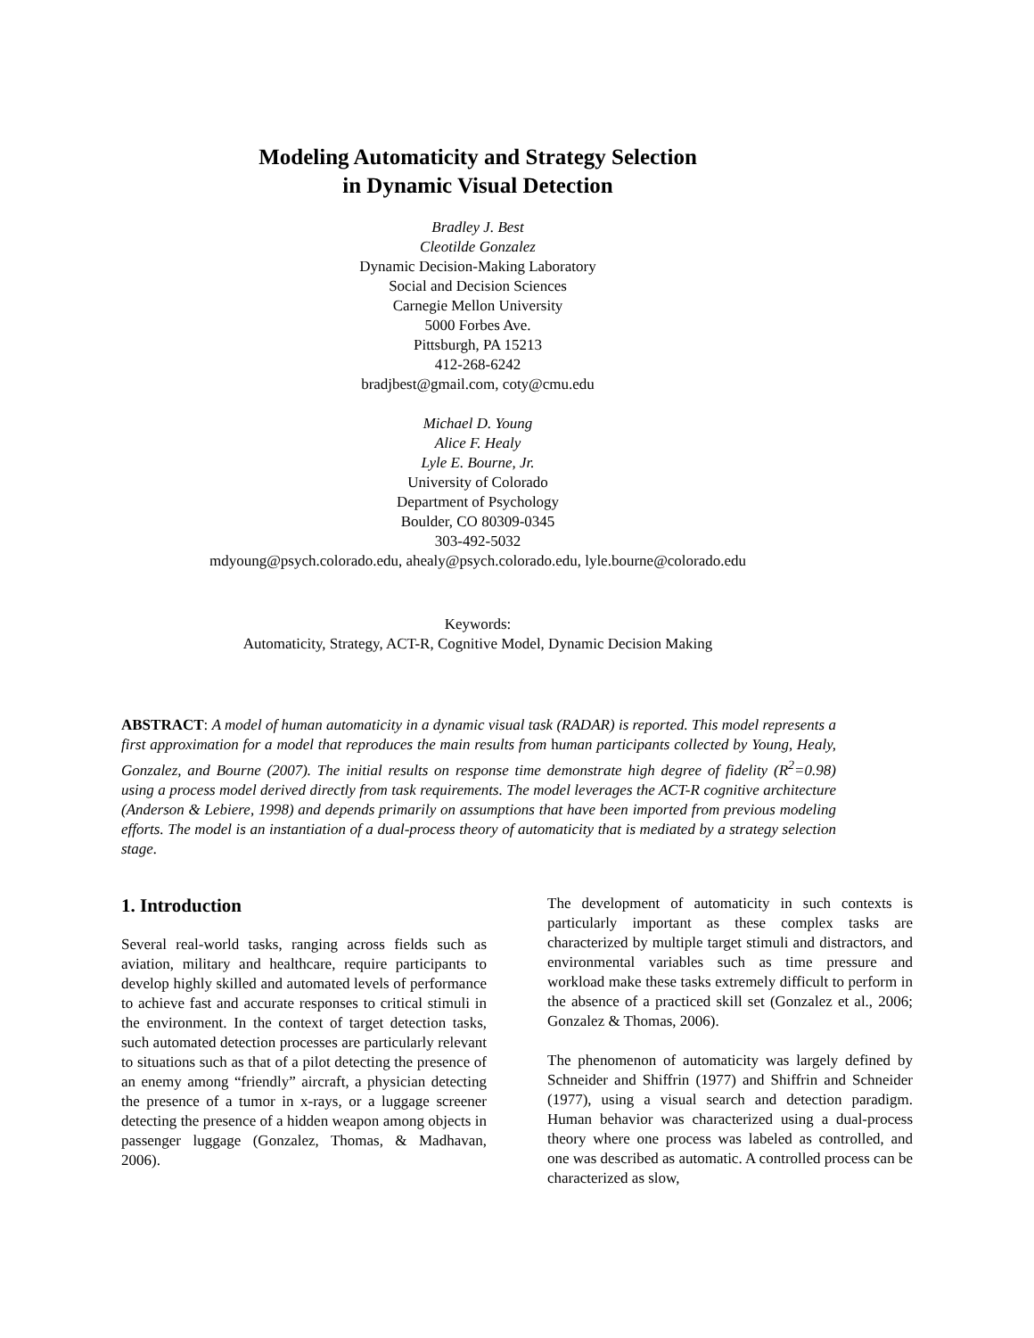Modeling Automaticity and Strategy Selection
in Dynamic Visual Detection
Bradley J. Best
Cleotilde Gonzalez
Dynamic Decision-Making Laboratory
Social and Decision Sciences
Carnegie Mellon University
5000 Forbes Ave.
Pittsburgh, PA 15213
412-268-6242
bradjbest@gmail.com, coty@cmu.edu
Michael D. Young
Alice F. Healy
Lyle E. Bourne, Jr.
University of Colorado
Department of Psychology
Boulder, CO 80309-0345
303-492-5032
mdyoung@psych.colorado.edu, ahealy@psych.colorado.edu, lyle.bourne@colorado.edu
Keywords:
Automaticity, Strategy, ACT-R, Cognitive Model, Dynamic Decision Making
ABSTRACT: A model of human automaticity in a dynamic visual task (RADAR) is reported. This model represents a first approximation for a model that reproduces the main results from human participants collected by Young, Healy, Gonzalez, and Bourne (2007). The initial results on response time demonstrate high degree of fidelity (R<sup>2</sup>=0.98) using a process model derived directly from task requirements. The model leverages the ACT-R cognitive architecture (Anderson & Lebiere, 1998) and depends primarily on assumptions that have been imported from previous modeling efforts. The model is an instantiation of a dual-process theory of automaticity that is mediated by a strategy selection stage.
1. Introduction
Several real-world tasks, ranging across fields such as aviation, military and healthcare, require participants to develop highly skilled and automated levels of performance to achieve fast and accurate responses to critical stimuli in the environment. In the context of target detection tasks, such automated detection processes are particularly relevant to situations such as that of a pilot detecting the presence of an enemy among “friendly” aircraft, a physician detecting the presence of a tumor in x-rays, or a luggage screener detecting the presence of a hidden weapon among objects in passenger luggage (Gonzalez, Thomas, & Madhavan, 2006).
The development of automaticity in such contexts is particularly important as these complex tasks are characterized by multiple target stimuli and distractors, and environmental variables such as time pressure and workload make these tasks extremely difficult to perform in the absence of a practiced skill set (Gonzalez et al., 2006; Gonzalez & Thomas, 2006).
The phenomenon of automaticity was largely defined by Schneider and Shiffrin (1977) and Shiffrin and Schneider (1977), using a visual search and detection paradigm. Human behavior was characterized using a dual-process theory where one process was labeled as controlled, and one was described as automatic. A controlled process can be characterized as slow,